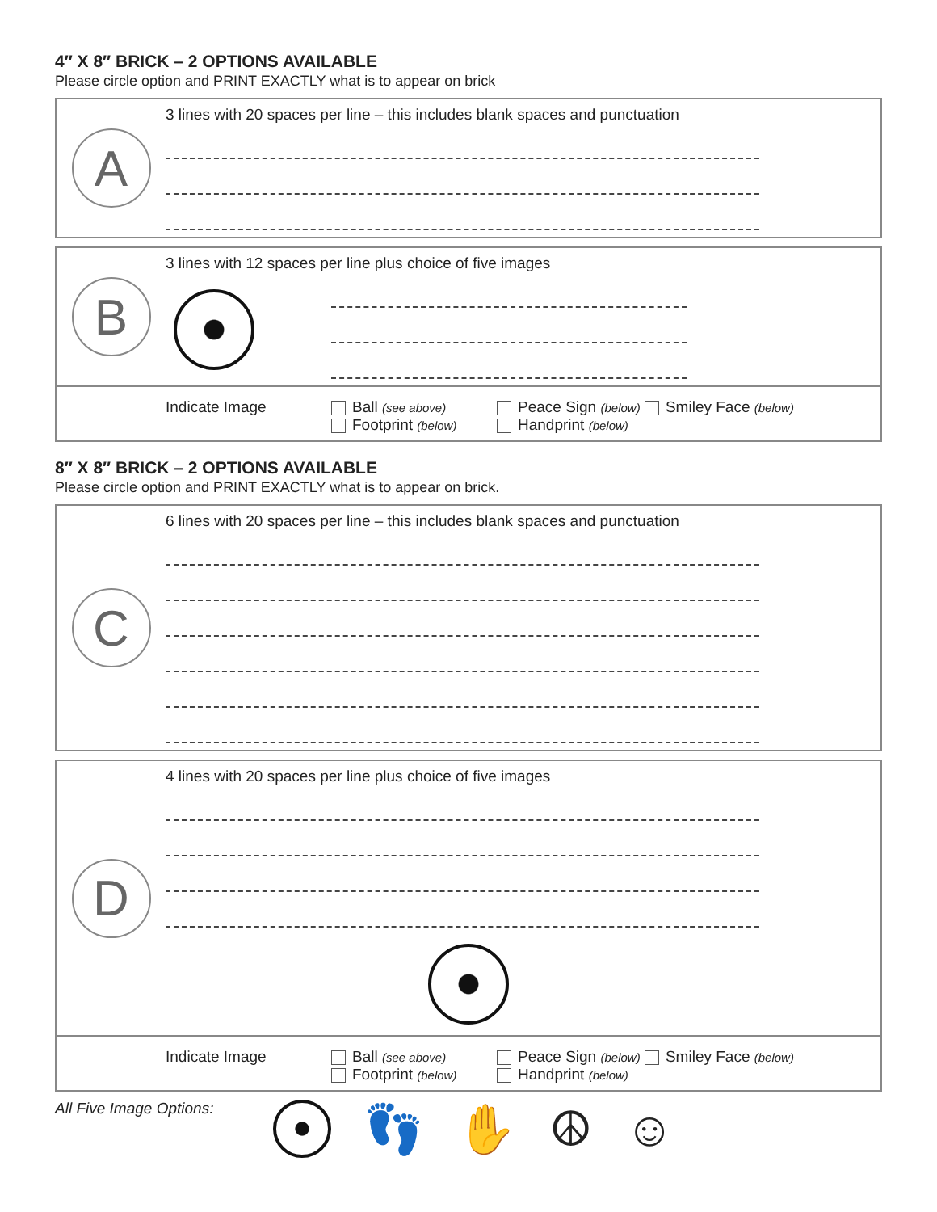4″ X 8″ BRICK – 2 OPTIONS AVAILABLE
Please circle option and PRINT EXACTLY what is to appear on brick
A
3 lines with 20 spaces per line – this includes blank spaces and punctuation
B
3 lines with 12 spaces per line plus choice of five images
Indicate Image Ball (see above)
Footprint (below)
Peace Sign (below) Smiley Face (below)
Handprint (below)
8″ X 8″ BRICK – 2 OPTIONS AVAILABLE
Please circle option and PRINT EXACTLY what is to appear on brick.
C
6 lines with 20 spaces per line – this includes blank spaces and punctuation
D
4 lines with 20 spaces per line plus choice of five images
Indicate Image Ball (see above)
Footprint (below)
Peace Sign (below) Smiley Face (below)
Handprint (below)
All Five Image Options:
👣 ✋ ☮ ☺